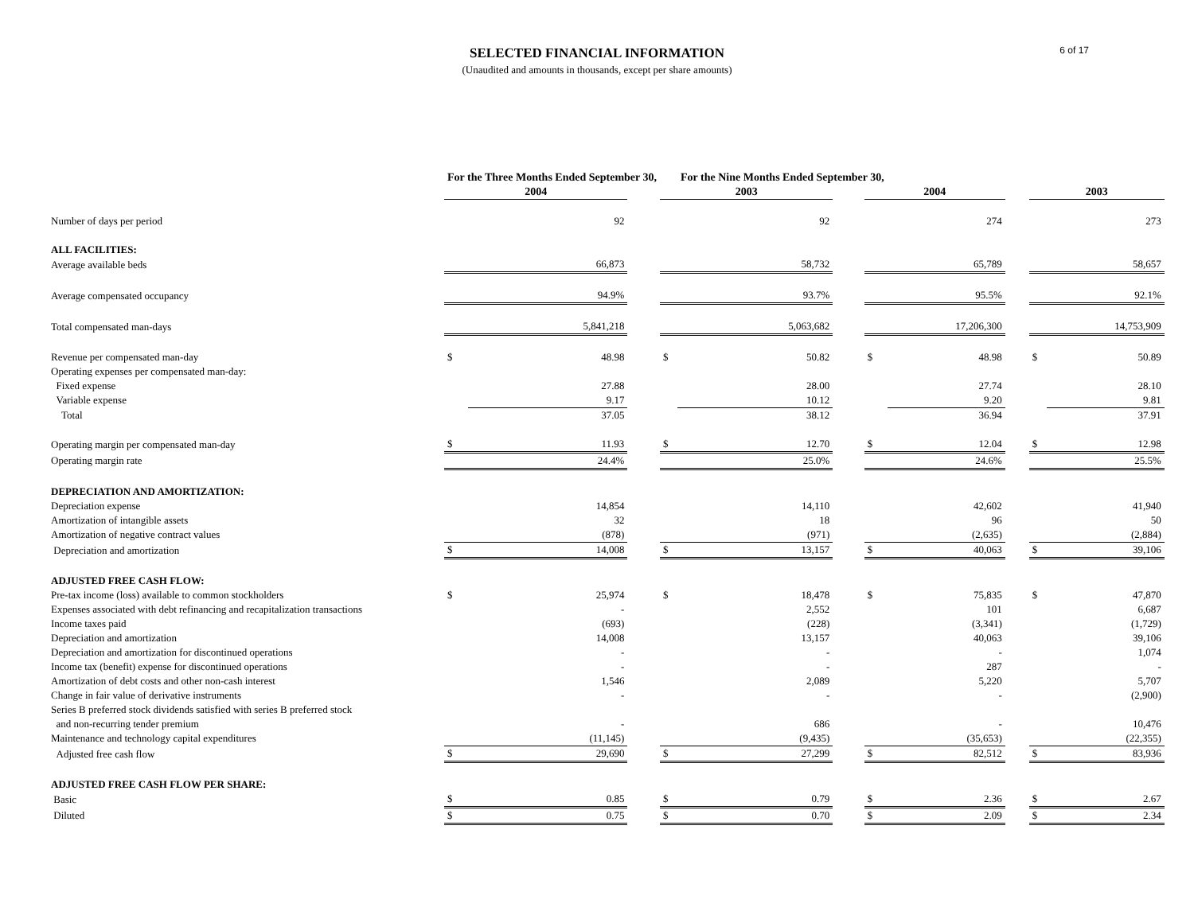6 of 17
SELECTED FINANCIAL INFORMATION
(Unaudited and amounts in thousands, except per share amounts)
| | For the Three Months Ended September 30, | | | | For the Nine Months Ended September 30, | | | | | | |
| --- | --- | --- | --- | --- | --- | --- | --- | --- | --- | --- | --- |
| | 2004 | | | 2003 | | | 2004 | | | 2003 | |
| Number of days per period | | 92 | | | 92 | | | 274 | | | 273 |
| ALL FACILITIES: | | | | | | | | | | | |
| Average available beds | | 66,873 | | | 58,732 | | | 65,789 | | | 58,657 |
| Average compensated occupancy | | 94.9% | | | 93.7% | | | 95.5% | | | 92.1% |
| Total compensated man-days | | 5,841,218 | | | 5,063,682 | | | 17,206,300 | | | 14,753,909 |
| Revenue per compensated man-day | $ | 48.98 | | $ | 50.82 | | $ | 48.98 | | $ | 50.89 |
| Operating expenses per compensated man-day: | | | | | | | | | | | |
| Fixed expense | | 27.88 | | | 28.00 | | | 27.74 | | | 28.10 |
| Variable expense | | 9.17 | | | 10.12 | | | 9.20 | | | 9.81 |
| Total | | 37.05 | | | 38.12 | | | 36.94 | | | 37.91 |
| Operating margin per compensated man-day | $ | 11.93 | | $ | 12.70 | | $ | 12.04 | | $ | 12.98 |
| Operating margin rate | | 24.4% | | | 25.0% | | | 24.6% | | | 25.5% |
| DEPRECIATION AND AMORTIZATION: | | | | | | | | | | | |
| Depreciation expense | | 14,854 | | | 14,110 | | | 42,602 | | | 41,940 |
| Amortization of intangible assets | | 32 | | | 18 | | | 96 | | | 50 |
| Amortization of negative contract values | | (878) | | | (971) | | | (2,635) | | | (2,884) |
| Depreciation and amortization | $ | 14,008 | | $ | 13,157 | | $ | 40,063 | | $ | 39,106 |
| ADJUSTED FREE CASH FLOW: | | | | | | | | | | | |
| Pre-tax income (loss) available to common stockholders | $ | 25,974 | | $ | 18,478 | | $ | 75,835 | | $ | 47,870 |
| Expenses associated with debt refinancing and recapitalization transactions | | - | | | 2,552 | | | 101 | | | 6,687 |
| Income taxes paid | | (693) | | | (228) | | | (3,341) | | | (1,729) |
| Depreciation and amortization | | 14,008 | | | 13,157 | | | 40,063 | | | 39,106 |
| Depreciation and amortization for discontinued operations | | - | | | - | | | - | | | 1,074 |
| Income tax (benefit) expense for discontinued operations | | - | | | - | | | 287 | | | - |
| Amortization of debt costs and other non-cash interest | | 1,546 | | | 2,089 | | | 5,220 | | | 5,707 |
| Change in fair value of derivative instruments | | - | | | - | | | - | | | (2,900) |
| Series B preferred stock dividends satisfied with series B preferred stock | | | | | | | | | | | |
| and non-recurring tender premium | | - | | | 686 | | | - | | | 10,476 |
| Maintenance and technology capital expenditures | | (11,145) | | | (9,435) | | | (35,653) | | | (22,355) |
| Adjusted free cash flow | $ | 29,690 | | $ | 27,299 | | $ | 82,512 | | $ | 83,936 |
| ADJUSTED FREE CASH FLOW PER SHARE: | | | | | | | | | | | |
| Basic | $ | 0.85 | | $ | 0.79 | | $ | 2.36 | | $ | 2.67 |
| Diluted | $ | 0.75 | | $ | 0.70 | | $ | 2.09 | | $ | 2.34 |